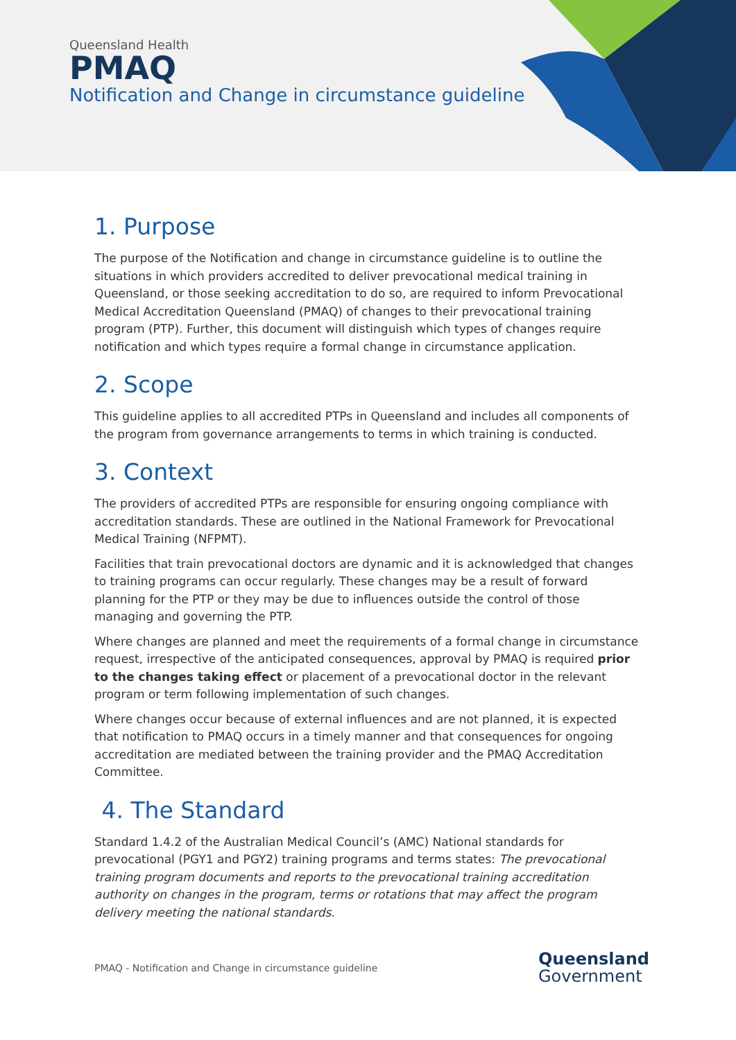Queensland Health
PMAQ
Notification and Change in circumstance guideline
1. Purpose
The purpose of the Notification and change in circumstance guideline is to outline the situations in which providers accredited to deliver prevocational medical training in Queensland, or those seeking accreditation to do so, are required to inform Prevocational Medical Accreditation Queensland (PMAQ) of changes to their prevocational training program (PTP). Further, this document will distinguish which types of changes require notification and which types require a formal change in circumstance application.
2. Scope
This guideline applies to all accredited PTPs in Queensland and includes all components of the program from governance arrangements to terms in which training is conducted.
3. Context
The providers of accredited PTPs are responsible for ensuring ongoing compliance with accreditation standards. These are outlined in the National Framework for Prevocational Medical Training (NFPMT).
Facilities that train prevocational doctors are dynamic and it is acknowledged that changes to training programs can occur regularly. These changes may be a result of forward planning for the PTP or they may be due to influences outside the control of those managing and governing the PTP.
Where changes are planned and meet the requirements of a formal change in circumstance request, irrespective of the anticipated consequences, approval by PMAQ is required prior to the changes taking effect or placement of a prevocational doctor in the relevant program or term following implementation of such changes.
Where changes occur because of external influences and are not planned, it is expected that notification to PMAQ occurs in a timely manner and that consequences for ongoing accreditation are mediated between the training provider and the PMAQ Accreditation Committee.
4. The Standard
Standard 1.4.2 of the Australian Medical Council’s (AMC) National standards for prevocational (PGY1 and PGY2) training programs and terms states: The prevocational training program documents and reports to the prevocational training accreditation authority on changes in the program, terms or rotations that may affect the program delivery meeting the national standards.
PMAQ - Notification and Change in circumstance guideline
Queensland
Government